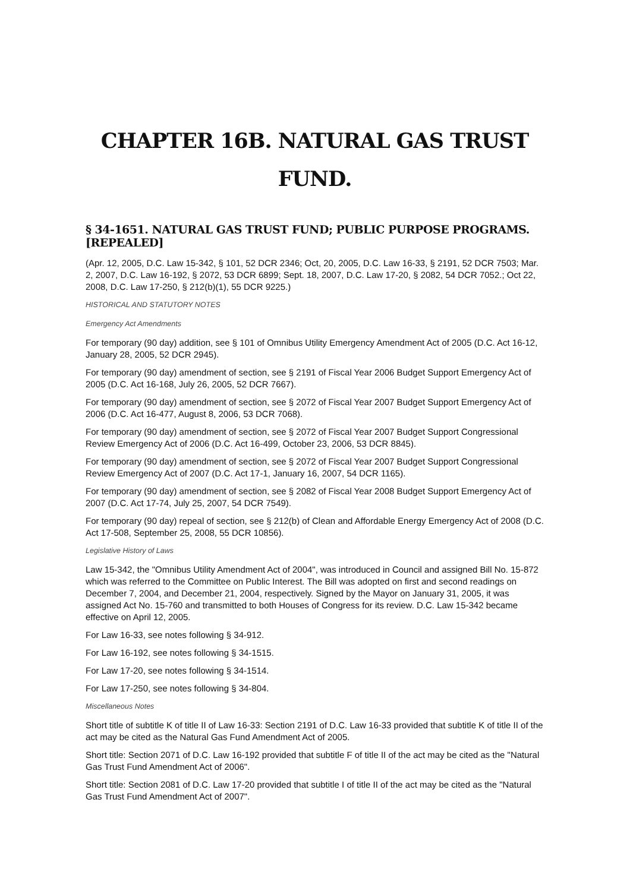CHAPTER 16B. NATURAL GAS TRUST FUND.
§ 34-1651. NATURAL GAS TRUST FUND; PUBLIC PURPOSE PROGRAMS.[REPEALED]
(Apr. 12, 2005, D.C. Law 15-342, § 101, 52 DCR 2346; Oct, 20, 2005, D.C. Law 16-33, § 2191, 52 DCR 7503; Mar. 2, 2007, D.C. Law 16-192, § 2072, 53 DCR 6899; Sept. 18, 2007, D.C. Law 17-20, § 2082, 54 DCR 7052.; Oct 22, 2008, D.C. Law 17-250, § 212(b)(1), 55 DCR 9225.)
HISTORICAL AND STATUTORY NOTES
Emergency Act Amendments
For temporary (90 day) addition, see § 101 of Omnibus Utility Emergency Amendment Act of 2005 (D.C. Act 16-12, January 28, 2005, 52 DCR 2945).
For temporary (90 day) amendment of section, see § 2191 of Fiscal Year 2006 Budget Support Emergency Act of 2005 (D.C. Act 16-168, July 26, 2005, 52 DCR 7667).
For temporary (90 day) amendment of section, see § 2072 of Fiscal Year 2007 Budget Support Emergency Act of 2006 (D.C. Act 16-477, August 8, 2006, 53 DCR 7068).
For temporary (90 day) amendment of section, see § 2072 of Fiscal Year 2007 Budget Support Congressional Review Emergency Act of 2006 (D.C. Act 16-499, October 23, 2006, 53 DCR 8845).
For temporary (90 day) amendment of section, see § 2072 of Fiscal Year 2007 Budget Support Congressional Review Emergency Act of 2007 (D.C. Act 17-1, January 16, 2007, 54 DCR 1165).
For temporary (90 day) amendment of section, see § 2082 of Fiscal Year 2008 Budget Support Emergency Act of 2007 (D.C. Act 17-74, July 25, 2007, 54 DCR 7549).
For temporary (90 day) repeal of section, see § 212(b) of Clean and Affordable Energy Emergency Act of 2008 (D.C. Act 17-508, September 25, 2008, 55 DCR 10856).
Legislative History of Laws
Law 15-342, the "Omnibus Utility Amendment Act of 2004", was introduced in Council and assigned Bill No. 15-872 which was referred to the Committee on Public Interest. The Bill was adopted on first and second readings on December 7, 2004, and December 21, 2004, respectively. Signed by the Mayor on January 31, 2005, it was assigned Act No. 15-760 and transmitted to both Houses of Congress for its review. D.C. Law 15-342 became effective on April 12, 2005.
For Law 16-33, see notes following § 34-912.
For Law 16-192, see notes following § 34-1515.
For Law 17-20, see notes following § 34-1514.
For Law 17-250, see notes following § 34-804.
Miscellaneous Notes
Short title of subtitle K of title II of Law 16-33: Section 2191 of D.C. Law 16-33 provided that subtitle K of title II of the act may be cited as the Natural Gas Fund Amendment Act of 2005.
Short title: Section 2071 of D.C. Law 16-192 provided that subtitle F of title II of the act may be cited as the "Natural Gas Trust Fund Amendment Act of 2006".
Short title: Section 2081 of D.C. Law 17-20 provided that subtitle I of title II of the act may be cited as the "Natural Gas Trust Fund Amendment Act of 2007".